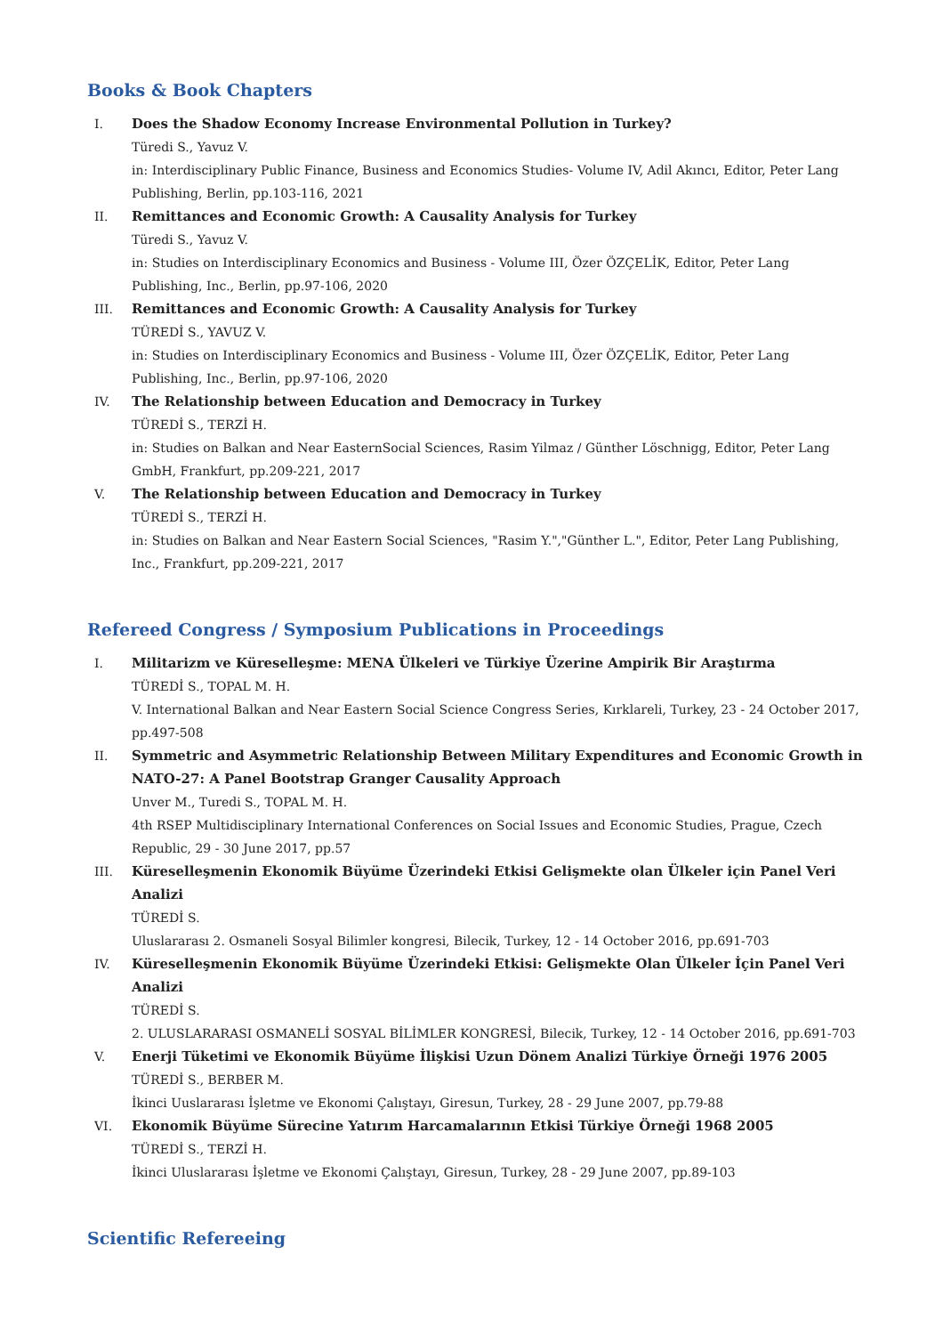Books & Book Chapters
I. Does the Shadow Economy Increase Environmental Pollution in Turkey?
Türedi S., Yavuz V.
in: Interdisciplinary Public Finance, Business and Economics Studies- Volume IV, Adil Akıncı, Editor, Peter Lang Publishing, Berlin, pp.103-116, 2021
II. Remittances and Economic Growth: A Causality Analysis for Turkey
Türedi S., Yavuz V.
in: Studies on Interdisciplinary Economics and Business - Volume III, Özer ÖZÇELİK, Editor, Peter Lang Publishing, Inc., Berlin, pp.97-106, 2020
III. Remittances and Economic Growth: A Causality Analysis for Turkey
TÜREDİ S., YAVUZ V.
in: Studies on Interdisciplinary Economics and Business - Volume III, Özer ÖZÇELİK, Editor, Peter Lang Publishing, Inc., Berlin, pp.97-106, 2020
IV. The Relationship between Education and Democracy in Turkey
TÜREDİ S., TERZİ H.
in: Studies on Balkan and Near EasternSocial Sciences, Rasim Yilmaz / Günther Löschnigg, Editor, Peter Lang GmbH, Frankfurt, pp.209-221, 2017
V. The Relationship between Education and Democracy in Turkey
TÜREDİ S., TERZİ H.
in: Studies on Balkan and Near Eastern Social Sciences, "Rasim Y.","Günther L.", Editor, Peter Lang Publishing, Inc., Frankfurt, pp.209-221, 2017
Refereed Congress / Symposium Publications in Proceedings
I. Militarizm ve Küreselleşme: MENA Ülkeleri ve Türkiye Üzerine Ampirik Bir Araştırma
TÜREDİ S., TOPAL M. H.
V. International Balkan and Near Eastern Social Science Congress Series, Kırklareli, Turkey, 23 - 24 October 2017, pp.497-508
II. Symmetric and Asymmetric Relationship Between Military Expenditures and Economic Growth in NATO-27: A Panel Bootstrap Granger Causality Approach
Unver M., Turedi S., TOPAL M. H.
4th RSEP Multidisciplinary International Conferences on Social Issues and Economic Studies, Prague, Czech Republic, 29 - 30 June 2017, pp.57
III. Küreselleşmenin Ekonomik Büyüme Üzerindeki Etkisi Gelişmekte olan Ülkeler için Panel Veri Analizi
TÜREDİ S.
Uluslararası 2. Osmaneli Sosyal Bilimler kongresi, Bilecik, Turkey, 12 - 14 October 2016, pp.691-703
IV. Küreselleşmenin Ekonomik Büyüme Üzerindeki Etkisi: Gelişmekte Olan Ülkeler İçin Panel Veri Analizi
TÜREDİ S.
2. ULUSLARARASI OSMANELİ SOSYAL BİLİMLER KONGRESİ, Bilecik, Turkey, 12 - 14 October 2016, pp.691-703
V. Enerji Tüketimi ve Ekonomik Büyüme İlişkisi Uzun Dönem Analizi Türkiye Örneği 1976 2005
TÜREDİ S., BERBER M.
İkinci Uuslararası İşletme ve Ekonomi Çalıştayı, Giresun, Turkey, 28 - 29 June 2007, pp.79-88
VI. Ekonomik Büyüme Sürecine Yatırım Harcamalarının Etkisi Türkiye Örneği 1968 2005
TÜREDİ S., TERZİ H.
İkinci Uluslararası İşletme ve Ekonomi Çalıştayı, Giresun, Turkey, 28 - 29 June 2007, pp.89-103
Scientific Refereeing